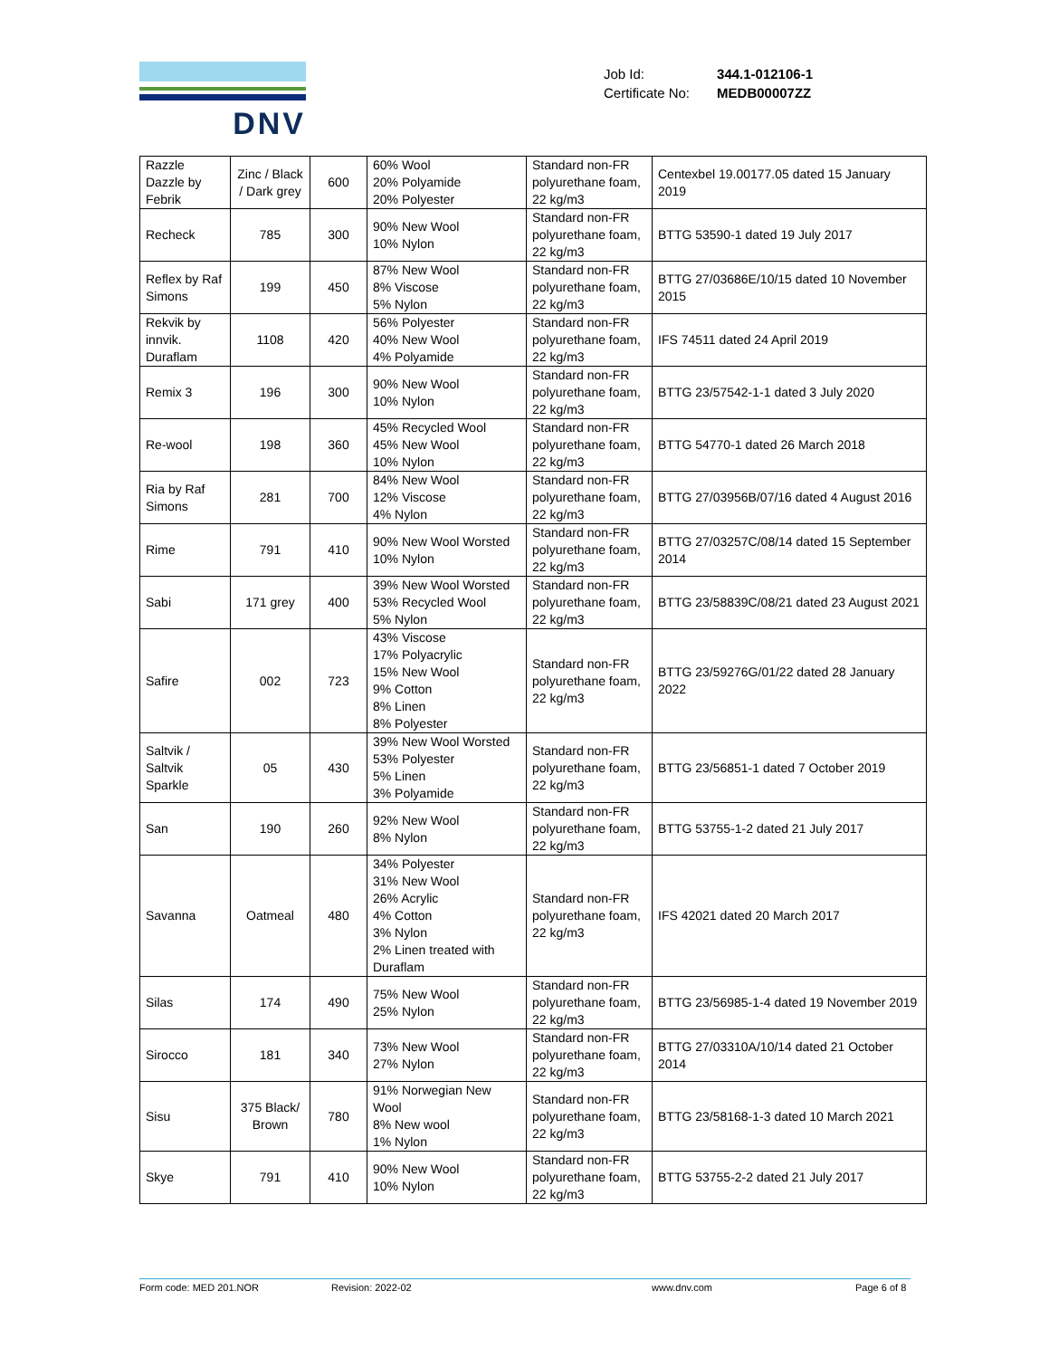DNV
| Job Id: | 344.1-012106-1 |
| Certificate No: | MEDB00007ZZ |
| Razzle Dazzle by Febrik | Zinc / Black / Dark grey | 600 | 60% Wool 20% Polyamide 20% Polyester | Standard non-FR polyurethane foam, 22 kg/m3 | Centexbel 19.00177.05 dated 15 January 2019 |
| Recheck | 785 | 300 | 90% New Wool 10% Nylon | Standard non-FR polyurethane foam, 22 kg/m3 | BTTG 53590-1 dated 19 July 2017 |
| Reflex by Raf Simons | 199 | 450 | 87% New Wool 8% Viscose 5% Nylon | Standard non-FR polyurethane foam, 22 kg/m3 | BTTG 27/03686E/10/15 dated 10 November 2015 |
| Rekvik by innvik. Duraflam | 1108 | 420 | 56% Polyester 40% New Wool 4% Polyamide | Standard non-FR polyurethane foam, 22 kg/m3 | IFS 74511 dated 24 April 2019 |
| Remix 3 | 196 | 300 | 90% New Wool 10% Nylon | Standard non-FR polyurethane foam, 22 kg/m3 | BTTG 23/57542-1-1 dated 3 July 2020 |
| Re-wool | 198 | 360 | 45% Recycled Wool 45% New Wool 10% Nylon | Standard non-FR polyurethane foam, 22 kg/m3 | BTTG 54770-1 dated 26 March 2018 |
| Ria by Raf Simons | 281 | 700 | 84% New Wool 12% Viscose 4% Nylon | Standard non-FR polyurethane foam, 22 kg/m3 | BTTG 27/03956B/07/16 dated 4 August 2016 |
| Rime | 791 | 410 | 90% New Wool Worsted 10% Nylon | Standard non-FR polyurethane foam, 22 kg/m3 | BTTG 27/03257C/08/14 dated 15 September 2014 |
| Sabi | 171 grey | 400 | 39% New Wool Worsted 53% Recycled Wool 5% Nylon | Standard non-FR polyurethane foam, 22 kg/m3 | BTTG 23/58839C/08/21 dated 23 August 2021 |
| Safire | 002 | 723 | 43% Viscose 17% Polyacrylic 15% New Wool 9% Cotton 8% Linen 8% Polyester | Standard non-FR polyurethane foam, 22 kg/m3 | BTTG 23/59276G/01/22 dated 28 January 2022 |
| Saltvik / Saltvik Sparkle | 05 | 430 | 39% New Wool Worsted 53% Polyester 5% Linen 3% Polyamide | Standard non-FR polyurethane foam, 22 kg/m3 | BTTG 23/56851-1 dated 7 October 2019 |
| San | 190 | 260 | 92% New Wool 8% Nylon | Standard non-FR polyurethane foam, 22 kg/m3 | BTTG 53755-1-2 dated 21 July 2017 |
| Savanna | Oatmeal | 480 | 34% Polyester 31% New Wool 26% Acrylic 4% Cotton 3% Nylon 2% Linen treated with Duraflam | Standard non-FR polyurethane foam, 22 kg/m3 | IFS 42021 dated 20 March 2017 |
| Silas | 174 | 490 | 75% New Wool 25% Nylon | Standard non-FR polyurethane foam, 22 kg/m3 | BTTG 23/56985-1-4 dated 19 November 2019 |
| Sirocco | 181 | 340 | 73% New Wool 27% Nylon | Standard non-FR polyurethane foam, 22 kg/m3 | BTTG 27/03310A/10/14 dated 21 October 2014 |
| Sisu | 375 Black/ Brown | 780 | 91% Norwegian New Wool 8% New wool 1% Nylon | Standard non-FR polyurethane foam, 22 kg/m3 | BTTG 23/58168-1-3 dated 10 March 2021 |
| Skye | 791 | 410 | 90% New Wool 10% Nylon | Standard non-FR polyurethane foam, 22 kg/m3 | BTTG 53755-2-2 dated 21 July 2017 |
Form code: MED 201.NOR Revision: 2022-02 www.dnv.com Page 6 of 8